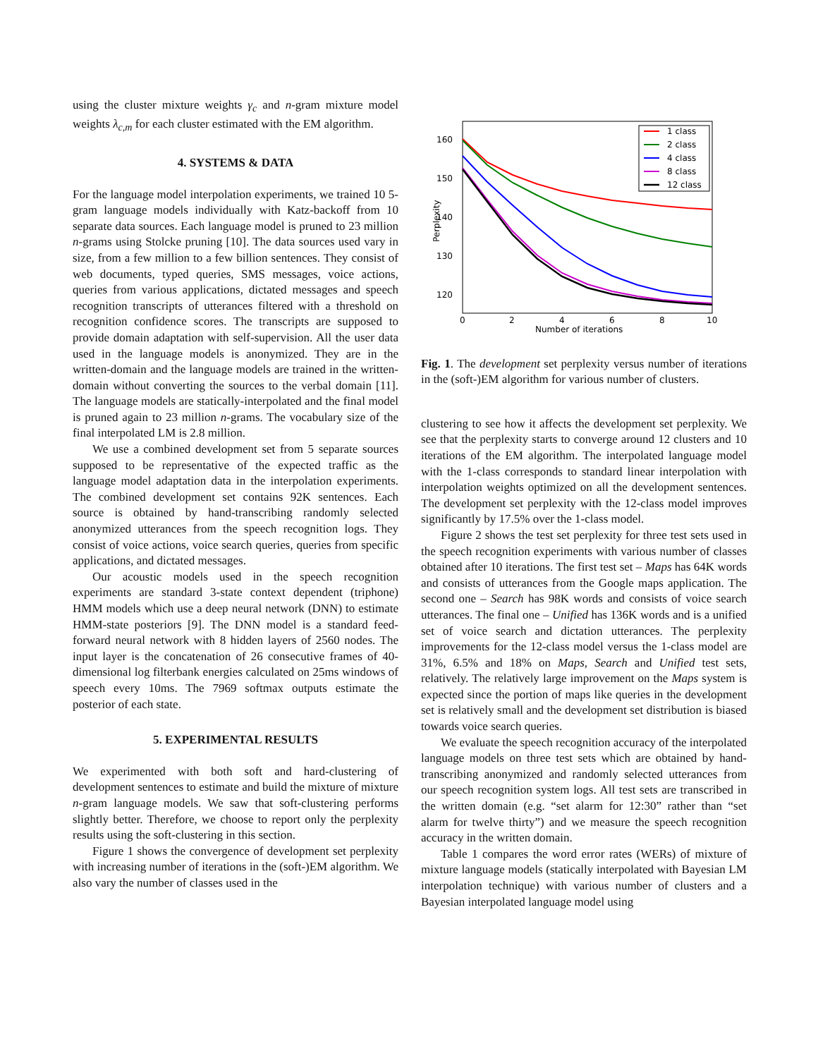using the cluster mixture weights γ<sub>c</sub> and n-gram mixture model weights λ<sub>c,m</sub> for each cluster estimated with the EM algorithm.
4. SYSTEMS & DATA
For the language model interpolation experiments, we trained 10 5-gram language models individually with Katz-backoff from 10 separate data sources. Each language model is pruned to 23 million n-grams using Stolcke pruning [10]. The data sources used vary in size, from a few million to a few billion sentences. They consist of web documents, typed queries, SMS messages, voice actions, queries from various applications, dictated messages and speech recognition transcripts of utterances filtered with a threshold on recognition confidence scores. The transcripts are supposed to provide domain adaptation with self-supervision. All the user data used in the language models is anonymized. They are in the written-domain and the language models are trained in the written-domain without converting the sources to the verbal domain [11]. The language models are statically-interpolated and the final model is pruned again to 23 million n-grams. The vocabulary size of the final interpolated LM is 2.8 million.
We use a combined development set from 5 separate sources supposed to be representative of the expected traffic as the language model adaptation data in the interpolation experiments. The combined development set contains 92K sentences. Each source is obtained by hand-transcribing randomly selected anonymized utterances from the speech recognition logs. They consist of voice actions, voice search queries, queries from specific applications, and dictated messages.
Our acoustic models used in the speech recognition experiments are standard 3-state context dependent (triphone) HMM models which use a deep neural network (DNN) to estimate HMM-state posteriors [9]. The DNN model is a standard feed-forward neural network with 8 hidden layers of 2560 nodes. The input layer is the concatenation of 26 consecutive frames of 40-dimensional log filterbank energies calculated on 25ms windows of speech every 10ms. The 7969 softmax outputs estimate the posterior of each state.
5. EXPERIMENTAL RESULTS
We experimented with both soft and hard-clustering of development sentences to estimate and build the mixture of mixture n-gram language models. We saw that soft-clustering performs slightly better. Therefore, we choose to report only the perplexity results using the soft-clustering in this section.
Figure 1 shows the convergence of development set perplexity with increasing number of iterations in the (soft-)EM algorithm. We also vary the number of classes used in the
160
150
140
130
120
0
2
4
6
8
10
Number of iterations
Perplexity
1 class
2 class
4 class
8 class
12 class
Fig. 1. The development set perplexity versus number of iterations in the (soft-)EM algorithm for various number of clusters.
clustering to see how it affects the development set perplexity. We see that the perplexity starts to converge around 12 clusters and 10 iterations of the EM algorithm. The interpolated language model with the 1-class corresponds to standard linear interpolation with interpolation weights optimized on all the development sentences. The development set perplexity with the 12-class model improves significantly by 17.5% over the 1-class model.
Figure 2 shows the test set perplexity for three test sets used in the speech recognition experiments with various number of classes obtained after 10 iterations. The first test set – Maps has 64K words and consists of utterances from the Google maps application. The second one – Search has 98K words and consists of voice search utterances. The final one – Unified has 136K words and is a unified set of voice search and dictation utterances. The perplexity improvements for the 12-class model versus the 1-class model are 31%, 6.5% and 18% on Maps, Search and Unified test sets, relatively. The relatively large improvement on the Maps system is expected since the portion of maps like queries in the development set is relatively small and the development set distribution is biased towards voice search queries.
We evaluate the speech recognition accuracy of the interpolated language models on three test sets which are obtained by hand-transcribing anonymized and randomly selected utterances from our speech recognition system logs. All test sets are transcribed in the written domain (e.g. “set alarm for 12:30” rather than “set alarm for twelve thirty”) and we measure the speech recognition accuracy in the written domain.
Table 1 compares the word error rates (WERs) of mixture of mixture language models (statically interpolated with Bayesian LM interpolation technique) with various number of clusters and a Bayesian interpolated language model using